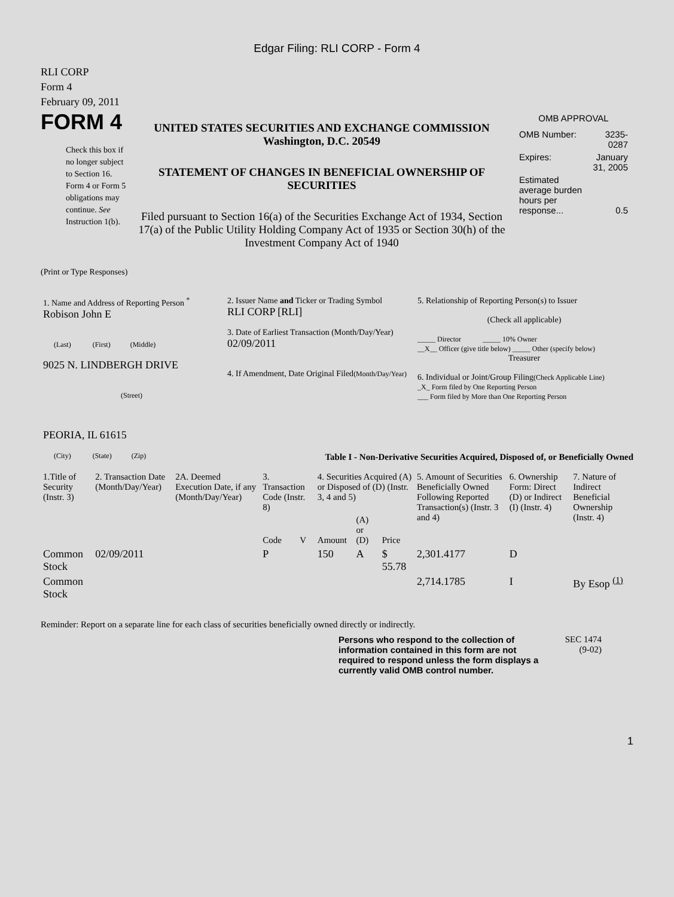Edgar Filing: RLI CORP - Form 4
RLI CORP
Form 4
February 09, 2011
FORM 4
Check this box if no longer subject to Section 16. Form 4 or Form 5 obligations may continue. See Instruction 1(b).
UNITED STATES SECURITIES AND EXCHANGE COMMISSION
Washington, D.C. 20549
STATEMENT OF CHANGES IN BENEFICIAL OWNERSHIP OF SECURITIES
Filed pursuant to Section 16(a) of the Securities Exchange Act of 1934, Section 17(a) of the Public Utility Holding Company Act of 1935 or Section 30(h) of the Investment Company Act of 1940
OMB APPROVAL
| OMB Number: | 3235-0287 |
| Expires: | January 31, 2005 |
| Estimated average burden hours per response... | 0.5 |
(Print or Type Responses)
| 1. Name and Address of Reporting Person <sup>*</sup> Robison John E (Last) (First) (Middle) 9025 N. LINDBERGH DRIVE (Street) PEORIA, IL 61615 (City) (State) (Zip) | 2. Issuer Name and Ticker or Trading Symbol RLI CORP [RLI] 3. Date of Earliest Transaction (Month/Day/Year) 02/09/2011 4. If Amendment, Date Original Filed (Month/Day/Year) | 5. Relationship of Reporting Person(s) to Issuer (Check all applicable) _____ Director _____ 10% Owner __X__ Officer (give title below) _____ Other (specify below) Treasurer 6. Individual or Joint/Group Filing (Check Applicable Line) _X_ Form filed by One Reporting Person ___ Form filed by More than One Reporting Person |
Table I - Non-Derivative Securities Acquired, Disposed of, or Beneficially Owned
| 1.Title of Security (Instr. 3) | 2. Transaction Date (Month/Day/Year) | 2A. Deemed Execution Date, if any (Month/Day/Year) | 3. Transaction Code (Instr. 8) | | 4. Securities Acquired (A) or Disposed of (D) (Instr. 3, 4 and 5) | | | 5. Amount of Securities Beneficially Owned Following Reported Transaction(s) (Instr. 3 and 4) | 6. Ownership Form: Direct (D) or Indirect (I) (Instr. 4) | 7. Nature of Indirect Beneficial Ownership (Instr. 4) |
| --- | --- | --- | --- | --- | --- | --- | --- | --- | --- | --- |
| | | | Code | V | Amount | (A) or (D) | Price | | | |
| Common Stock | 02/09/2011 | | P | | 150 | A | $ 55.78 | 2,301.4177 | D | |
| Common Stock | | | | | | | | 2,714.1785 | I | By Esop <sup>(1)</sup> |
Reminder: Report on a separate line for each class of securities beneficially owned directly or indirectly.
Persons who respond to the collection of information contained in this form are not required to respond unless the form displays a currently valid OMB control number.
SEC 1474
(9-02)
1